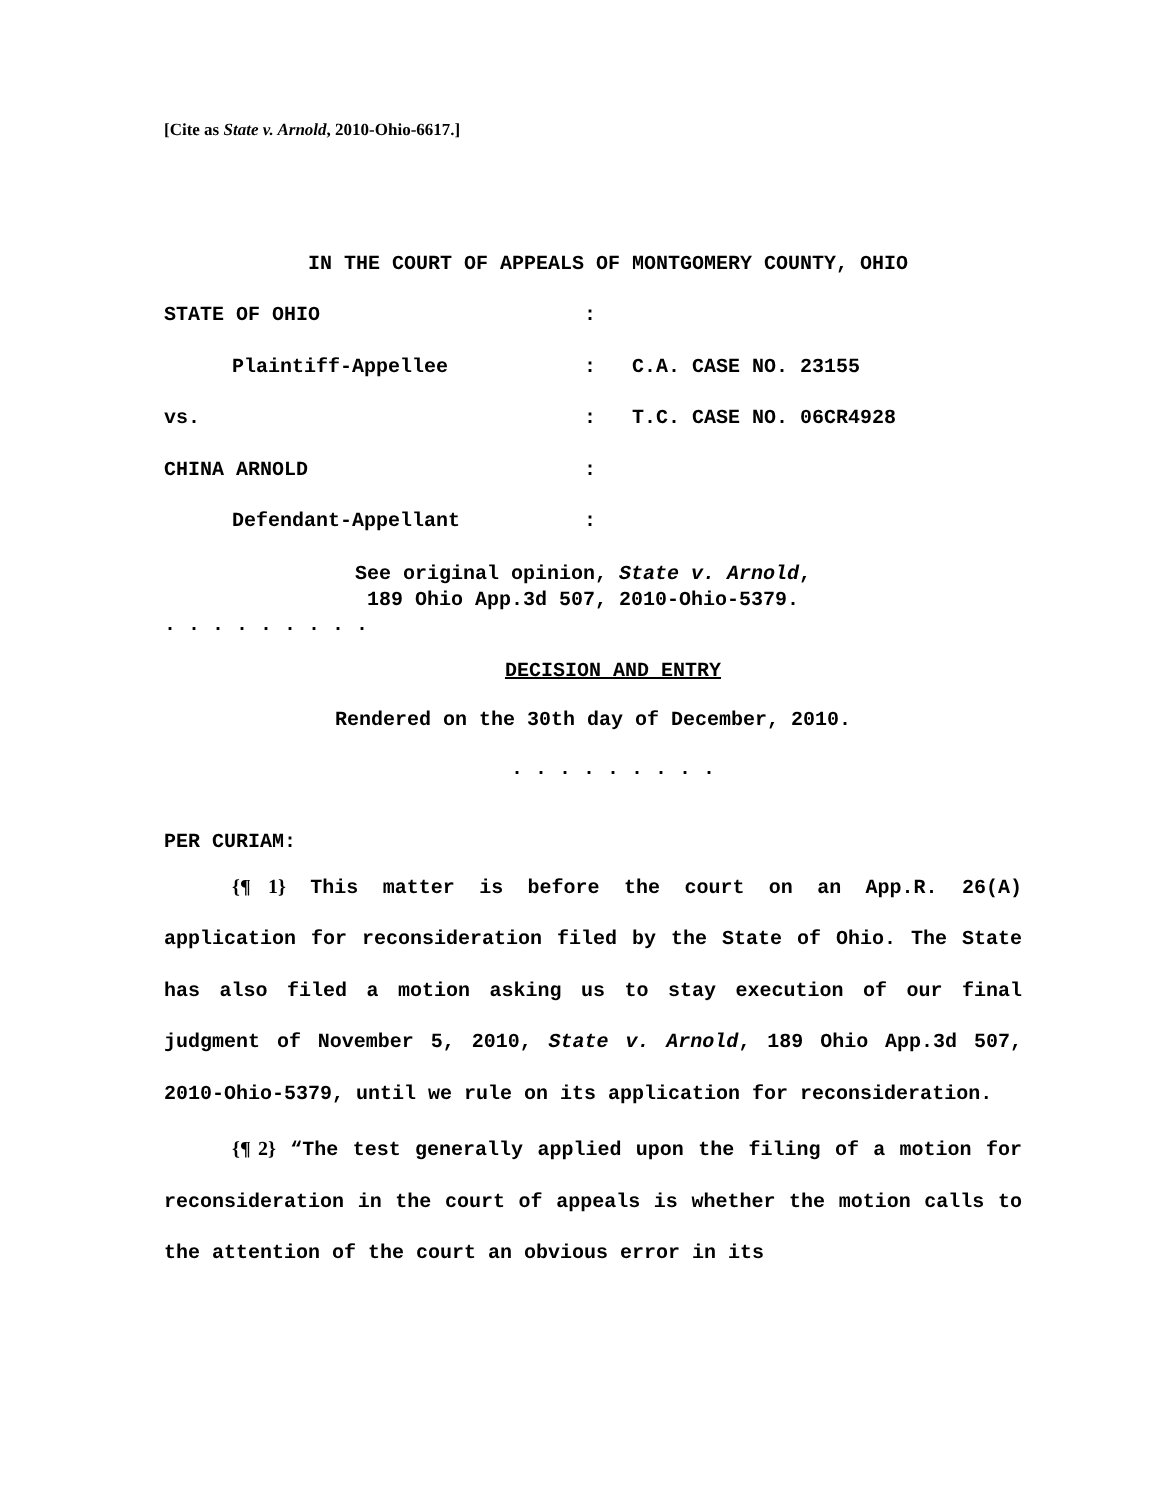[Cite as State v. Arnold, 2010-Ohio-6617.]
IN THE COURT OF APPEALS OF MONTGOMERY COUNTY, OHIO
STATE OF OHIO :
Plaintiff-Appellee : C.A. CASE NO. 23155
vs. : T.C. CASE NO. 06CR4928
CHINA ARNOLD :
Defendant-Appellant :
See original opinion, State v. Arnold,
189 Ohio App.3d 507, 2010-Ohio-5379.
. . . . . . . . .
DECISION AND ENTRY
Rendered on the 30th day of December, 2010.
. . . . . . . . .
PER CURIAM:
{¶ 1} This matter is before the court on an App.R. 26(A) application for reconsideration filed by the State of Ohio. The State has also filed a motion asking us to stay execution of our final judgment of November 5, 2010, State v. Arnold, 189 Ohio App.3d 507, 2010-Ohio-5379, until we rule on its application for reconsideration.
{¶ 2} “The test generally applied upon the filing of a motion for reconsideration in the court of appeals is whether the motion calls to the attention of the court an obvious error in its